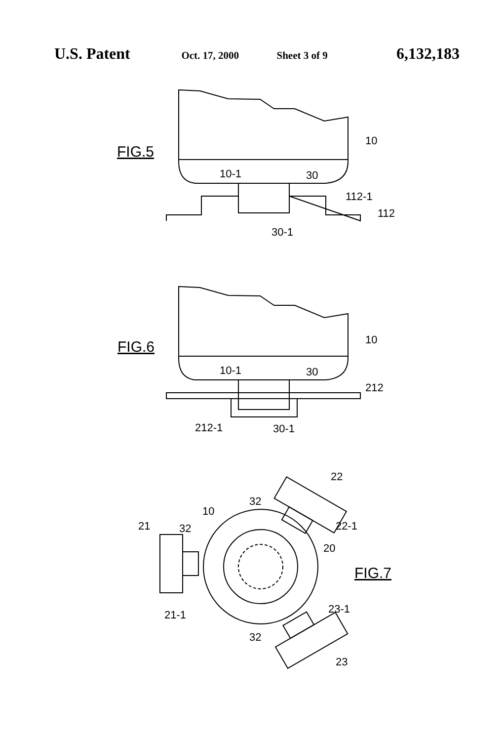U.S. Patent Oct. 17, 2000 Sheet 3 of 9 6,132,183
FIG.5
10
10-1
30
112-1
112
30-1
FIG.6
10
10-1
30
212
212-1
30-1
22
32
10
22-1
21
32
20
FIG.7
21-1
23-1
32
23